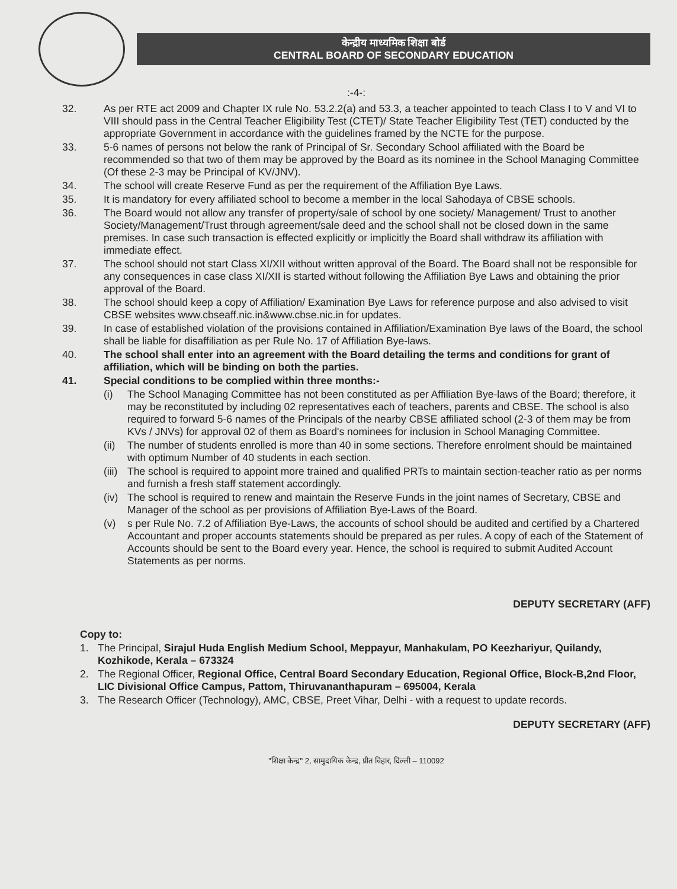केन्द्रीय माध्यमिक शिक्षा बोर्ड
CENTRAL BOARD OF SECONDARY EDUCATION
:-4-:
32. As per RTE act 2009 and Chapter IX rule No. 53.2.2(a) and 53.3, a teacher appointed to teach Class I to V and VI to VIII should pass in the Central Teacher Eligibility Test (CTET)/ State Teacher Eligibility Test (TET) conducted by the appropriate Government in accordance with the guidelines framed by the NCTE for the purpose.
33. 5-6 names of persons not below the rank of Principal of Sr. Secondary School affiliated with the Board be recommended so that two of them may be approved by the Board as its nominee in the School Managing Committee (Of these 2-3 may be Principal of KV/JNV).
34. The school will create Reserve Fund as per the requirement of the Affiliation Bye Laws.
35. It is mandatory for every affiliated school to become a member in the local Sahodaya of CBSE schools.
36. The Board would not allow any transfer of property/sale of school by one society/ Management/ Trust to another Society/Management/Trust through agreement/sale deed and the school shall not be closed down in the same premises. In case such transaction is effected explicitly or implicitly the Board shall withdraw its affiliation with immediate effect.
37. The school should not start Class XI/XII without written approval of the Board. The Board shall not be responsible for any consequences in case class XI/XII is started without following the Affiliation Bye Laws and obtaining the prior approval of the Board.
38. The school should keep a copy of Affiliation/ Examination Bye Laws for reference purpose and also advised to visit CBSE websites www.cbseaff.nic.in&www.cbse.nic.in for updates.
39. In case of established violation of the provisions contained in Affiliation/Examination Bye laws of the Board, the school shall be liable for disaffiliation as per Rule No. 17 of Affiliation Bye-laws.
40. The school shall enter into an agreement with the Board detailing the terms and conditions for grant of affiliation, which will be binding on both the parties.
41. Special conditions to be complied within three months:-
(i) The School Managing Committee has not been constituted as per Affiliation Bye-laws of the Board; therefore, it may be reconstituted by including 02 representatives each of teachers, parents and CBSE. The school is also required to forward 5-6 names of the Principals of the nearby CBSE affiliated school (2-3 of them may be from KVs / JNVs) for approval 02 of them as Board's nominees for inclusion in School Managing Committee.
(ii) The number of students enrolled is more than 40 in some sections. Therefore enrolment should be maintained with optimum Number of 40 students in each section.
(iii) The school is required to appoint more trained and qualified PRTs to maintain section-teacher ratio as per norms and furnish a fresh staff statement accordingly.
(iv) The school is required to renew and maintain the Reserve Funds in the joint names of Secretary, CBSE and Manager of the school as per provisions of Affiliation Bye-Laws of the Board.
(v) s per Rule No. 7.2 of Affiliation Bye-Laws, the accounts of school should be audited and certified by a Chartered Accountant and proper accounts statements should be prepared as per rules. A copy of each of the Statement of Accounts should be sent to the Board every year. Hence, the school is required to submit Audited Account Statements as per norms.
DEPUTY SECRETARY (AFF)
Copy to:
1. The Principal, Sirajul Huda English Medium School, Meppayur, Manhakulam, PO Keezhariyur, Quilandy, Kozhikode, Kerala – 673324
2. The Regional Officer, Regional Office, Central Board Secondary Education, Regional Office, Block-B,2nd Floor, LIC Divisional Office Campus, Pattom, Thiruvananthapuram – 695004, Kerala
3. The Research Officer (Technology), AMC, CBSE, Preet Vihar, Delhi - with a request to update records.
DEPUTY SECRETARY (AFF)
"शिक्षा केन्द्र" 2, सामुदायिक केन्द्र, प्रीत विहार, दिल्ली – 110092